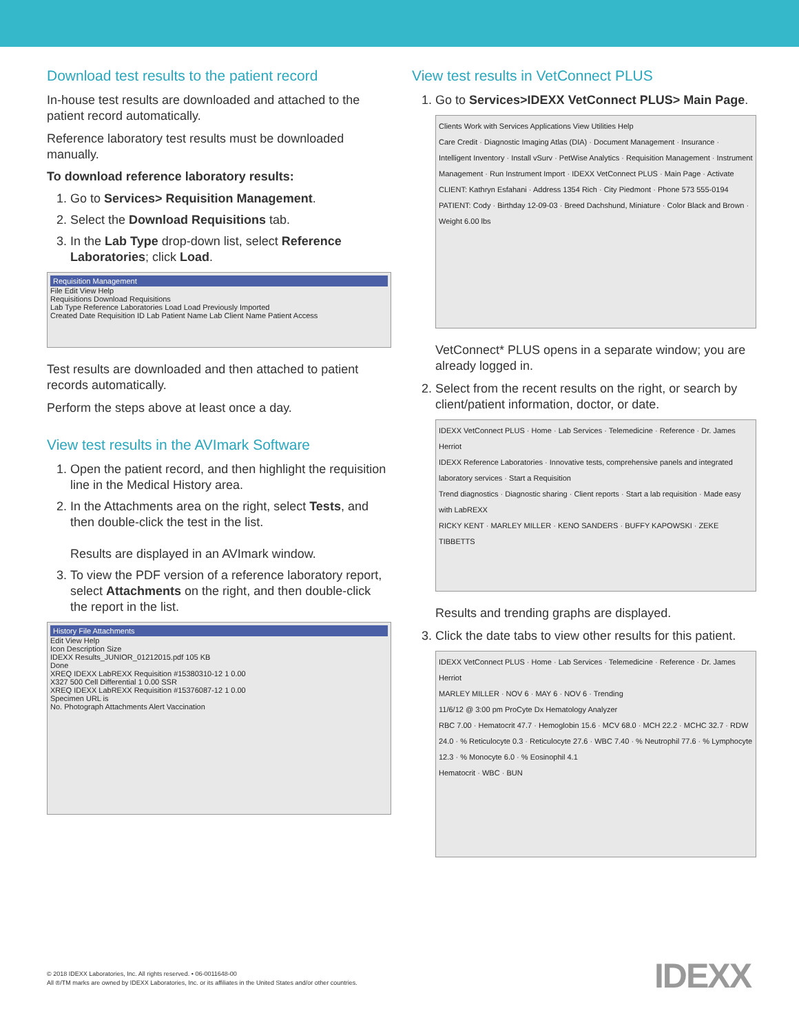Download test results to the patient record
In-house test results are downloaded and attached to the patient record automatically.
Reference laboratory test results must be downloaded manually.
To download reference laboratory results:
1. Go to Services> Requisition Management.
2. Select the Download Requisitions tab.
3. In the Lab Type drop-down list, select Reference Laboratories; click Load.
Requisition Management
File Edit View Help
Requisitions Download Requisitions
Lab Type Reference Laboratories Load Load Previously Imported
Created Date Requisition ID Lab Patient Name Lab Client Name Patient Access
Test results are downloaded and then attached to patient records automatically.
Perform the steps above at least once a day.
View test results in the AVImark Software
1. Open the patient record, and then highlight the requisition line in the Medical History area.
2. In the Attachments area on the right, select Tests, and then double-click the test in the list.
Results are displayed in an AVImark window.
3. To view the PDF version of a reference laboratory report, select Attachments on the right, and then double-click the report in the list.
History File Attachments
Edit View Help
Icon Description Size
IDEXX Results_JUNIOR_01212015.pdf 105 KB
Done
XREQ IDEXX LabREXX Requisition #15380310-12 1 0.00
X327 500 Cell Differential 1 0.00 SSR
XREQ IDEXX LabREXX Requisition #15376087-12 1 0.00
Specimen URL is
No. Photograph Attachments Alert Vaccination
View test results in VetConnect PLUS
1. Go to Services>IDEXX VetConnect PLUS> Main Page.
Clients Work with Services Applications View Utilities Help
Care Credit · Diagnostic Imaging Atlas (DIA) · Document Management · Insurance · Intelligent Inventory · Install vSurv · PetWise Analytics · Requisition Management · Instrument Management · Run Instrument Import · IDEXX VetConnect PLUS · Main Page · Activate
CLIENT: Kathryn Esfahani · Address 1354 Rich · City Piedmont · Phone 573 555-0194
PATIENT: Cody · Birthday 12-09-03 · Breed Dachshund, Miniature · Color Black and Brown · Weight 6.00 lbs
VetConnect* PLUS opens in a separate window; you are already logged in.
2. Select from the recent results on the right, or search by client/patient information, doctor, or date.
IDEXX VetConnect PLUS · Home · Lab Services · Telemedicine · Reference · Dr. James Herriot
IDEXX Reference Laboratories · Innovative tests, comprehensive panels and integrated laboratory services · Start a Requisition
Trend diagnostics · Diagnostic sharing · Client reports · Start a lab requisition · Made easy with LabREXX
RICKY KENT · MARLEY MILLER · KENO SANDERS · BUFFY KAPOWSKI · ZEKE TIBBETTS
Results and trending graphs are displayed.
3. Click the date tabs to view other results for this patient.
IDEXX VetConnect PLUS · Home · Lab Services · Telemedicine · Reference · Dr. James Herriot
MARLEY MILLER · NOV 6 · MAY 6 · NOV 6 · Trending
11/6/12 @ 3:00 pm ProCyte Dx Hematology Analyzer
RBC 7.00 · Hematocrit 47.7 · Hemoglobin 15.6 · MCV 68.0 · MCH 22.2 · MCHC 32.7 · RDW 24.0 · % Reticulocyte 0.3 · Reticulocyte 27.6 · WBC 7.40 · % Neutrophil 77.6 · % Lymphocyte 12.3 · % Monocyte 6.0 · % Eosinophil 4.1
Hematocrit · WBC · BUN
© 2018 IDEXX Laboratories, Inc. All rights reserved. • 06-0011648-00
All ®/TM marks are owned by IDEXX Laboratories, Inc. or its affiliates in the United States and/or other countries.
IDEXX